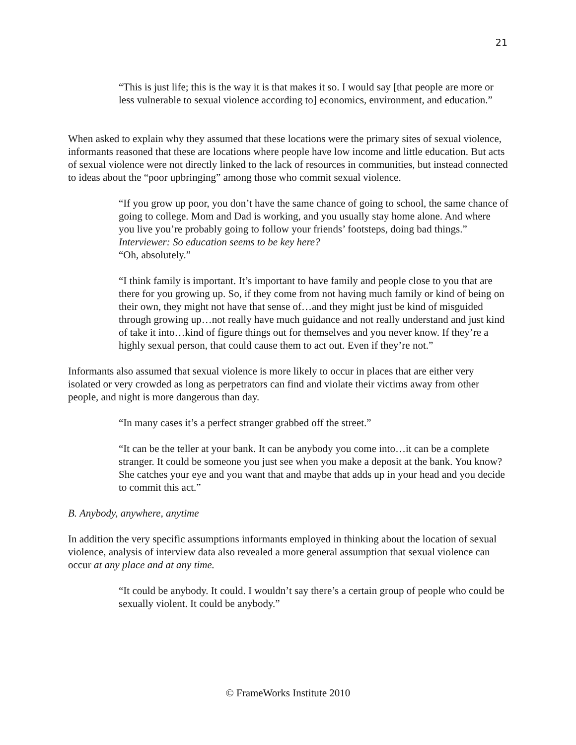21
“This is just life; this is the way it is that makes it so. I would say [that people are more or less vulnerable to sexual violence according to] economics, environment, and education.”
When asked to explain why they assumed that these locations were the primary sites of sexual violence, informants reasoned that these are locations where people have low income and little education. But acts of sexual violence were not directly linked to the lack of resources in communities, but instead connected to ideas about the “poor upbringing” among those who commit sexual violence.
“If you grow up poor, you don’t have the same chance of going to school, the same chance of going to college. Mom and Dad is working, and you usually stay home alone. And where you live you’re probably going to follow your friends’ footsteps, doing bad things.”
Interviewer: So education seems to be key here?
“Oh, absolutely.”
“I think family is important. It’s important to have family and people close to you that are there for you growing up. So, if they come from not having much family or kind of being on their own, they might not have that sense of…and they might just be kind of misguided through growing up…not really have much guidance and not really understand and just kind of take it into…kind of figure things out for themselves and you never know. If they’re a highly sexual person, that could cause them to act out. Even if they’re not.”
Informants also assumed that sexual violence is more likely to occur in places that are either very isolated or very crowded as long as perpetrators can find and violate their victims away from other people, and night is more dangerous than day.
“In many cases it’s a perfect stranger grabbed off the street.”
“It can be the teller at your bank. It can be anybody you come into…it can be a complete stranger. It could be someone you just see when you make a deposit at the bank. You know? She catches your eye and you want that and maybe that adds up in your head and you decide to commit this act.”
B. Anybody, anywhere, anytime
In addition the very specific assumptions informants employed in thinking about the location of sexual violence, analysis of interview data also revealed a more general assumption that sexual violence can occur at any place and at any time.
“It could be anybody. It could. I wouldn’t say there’s a certain group of people who could be sexually violent. It could be anybody.”
© FrameWorks Institute 2010